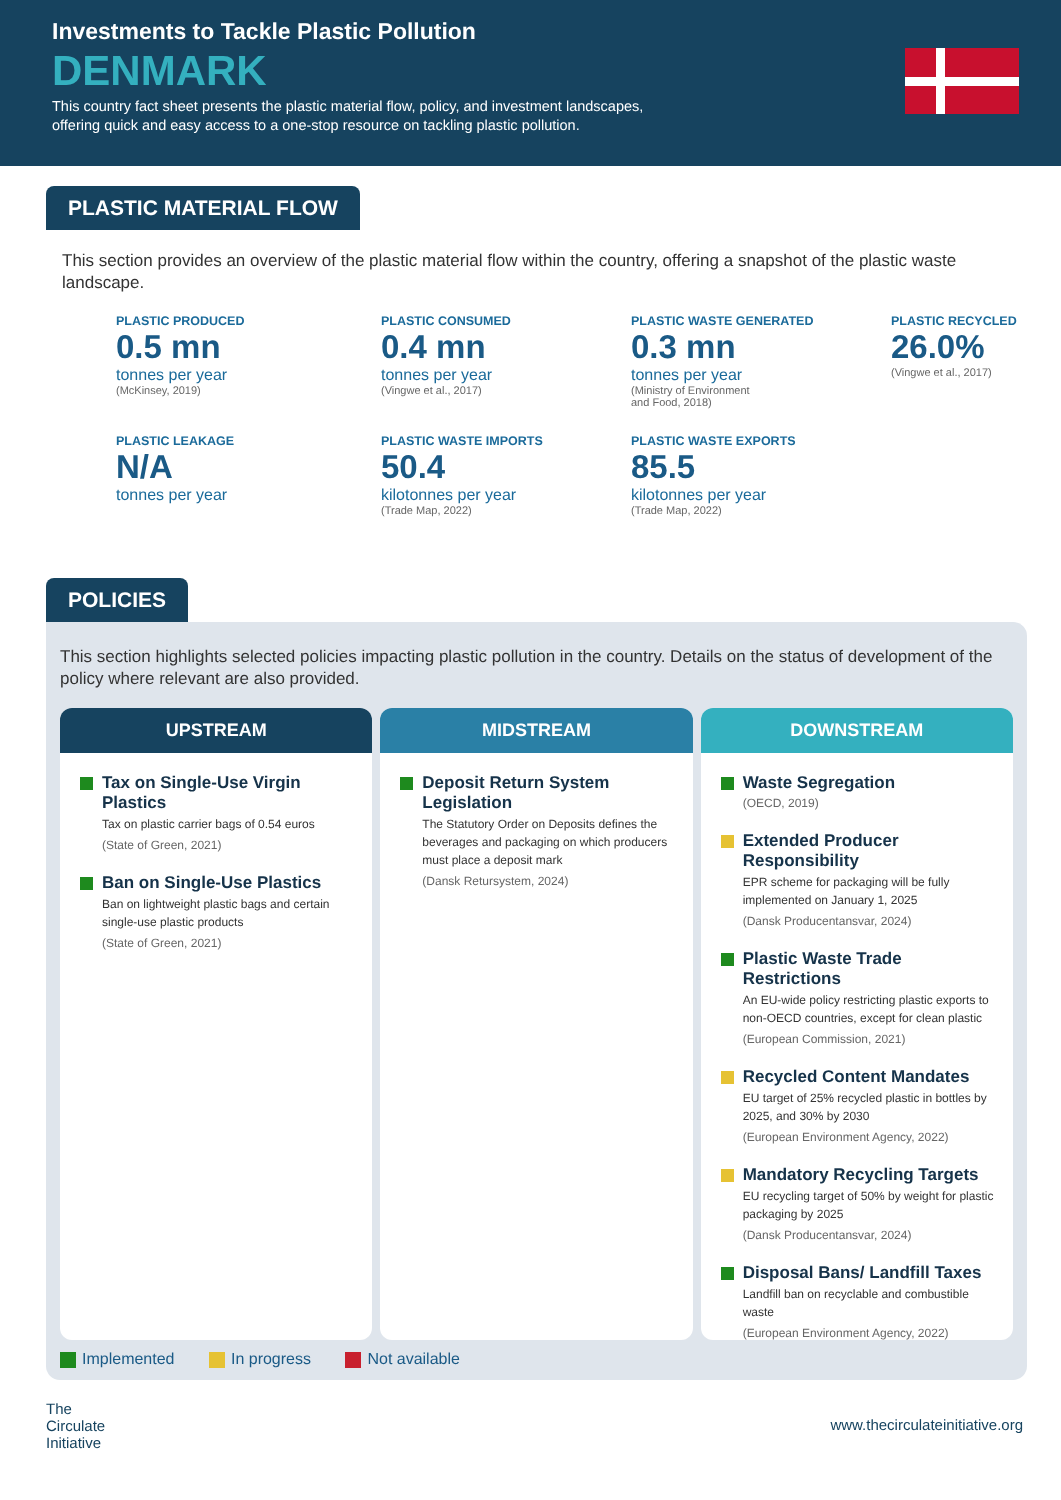Investments to Tackle Plastic Pollution
DENMARK
This country fact sheet presents the plastic material flow, policy, and investment landscapes,
offering quick and easy access to a one-stop resource on tackling plastic pollution.
PLASTIC MATERIAL FLOW
This section provides an overview of the plastic material flow within the country, offering a snapshot of the plastic waste landscape.
PLASTIC PRODUCED
0.5 mn
tonnes per year
(McKinsey, 2019)
PLASTIC CONSUMED
0.4 mn
tonnes per year
(Vingwe et al., 2017)
PLASTIC WASTE GENERATED
0.3 mn
tonnes per year
(Ministry of Environment
and Food, 2018)
PLASTIC RECYCLED
26.0%
(Vingwe et al., 2017)
PLASTIC LEAKAGE
N/A
tonnes per year
PLASTIC WASTE IMPORTS
50.4
kilotonnes per year
(Trade Map, 2022)
PLASTIC WASTE EXPORTS
85.5
kilotonnes per year
(Trade Map, 2022)
POLICIES
This section highlights selected policies impacting plastic pollution in the country. Details on the status of development of the policy where relevant are also provided.
UPSTREAM
Tax on Single-Use Virgin Plastics
Tax on plastic carrier bags of 0.54 euros
(State of Green, 2021)
Ban on Single-Use Plastics
Ban on lightweight plastic bags and certain single-use plastic products
(State of Green, 2021)
MIDSTREAM
Deposit Return System Legislation
The Statutory Order on Deposits defines the beverages and packaging on which producers must place a deposit mark
(Dansk Retursystem, 2024)
DOWNSTREAM
Waste Segregation
(OECD, 2019)
Extended Producer Responsibility
EPR scheme for packaging will be fully implemented on January 1, 2025
(Dansk Producentansvar, 2024)
Plastic Waste Trade Restrictions
An EU-wide policy restricting plastic exports to non-OECD countries, except for clean plastic
(European Commission, 2021)
Recycled Content Mandates
EU target of 25% recycled plastic in bottles by 2025, and 30% by 2030
(European Environment Agency, 2022)
Mandatory Recycling Targets
EU recycling target of 50% by weight for plastic packaging by 2025
(Dansk Producentansvar, 2024)
Disposal Bans/ Landfill Taxes
Landfill ban on recyclable and combustible waste
(European Environment Agency, 2022)
Implemented In progress Not available
The
Circulate
Initiative
www.thecirculateinitiative.org